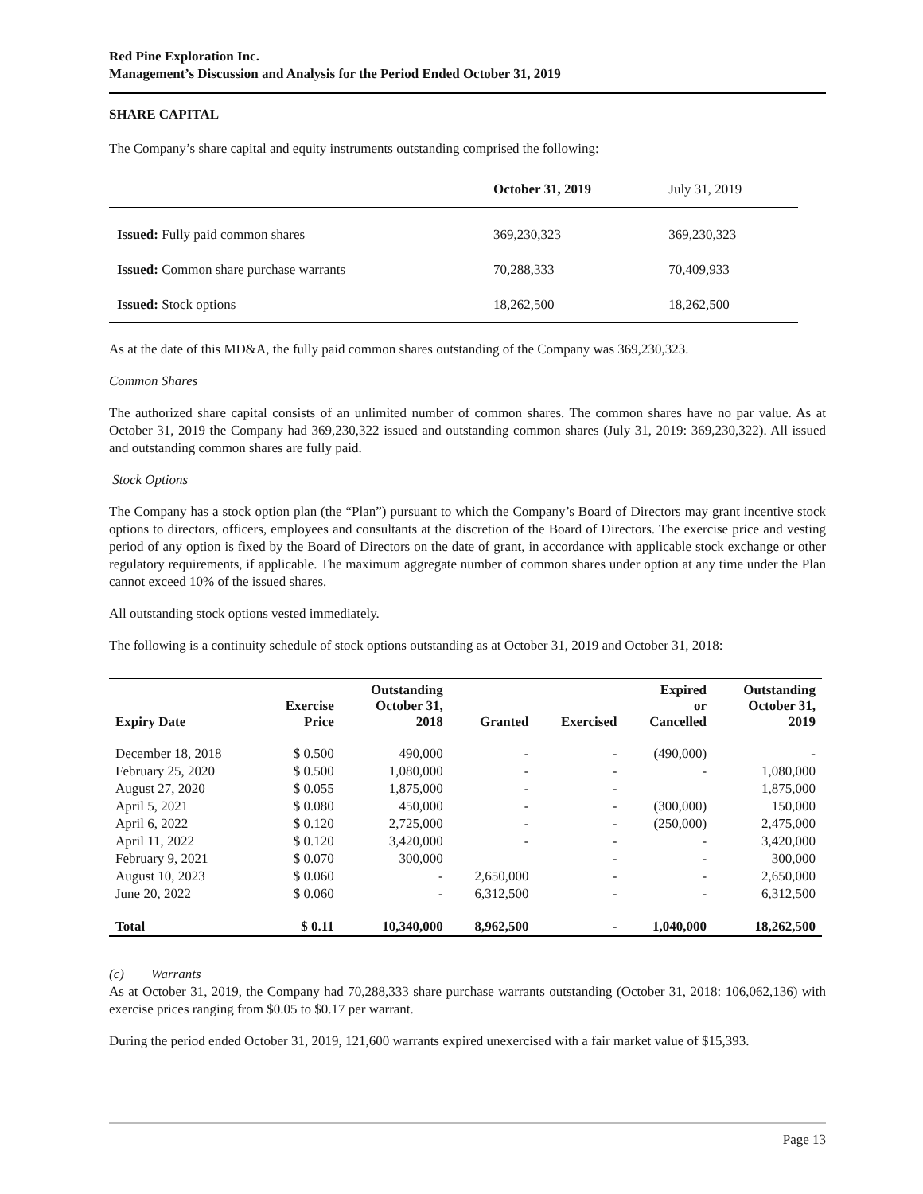Red Pine Exploration Inc.
Management’s Discussion and Analysis for the Period Ended October 31, 2019
SHARE CAPITAL
The Company’s share capital and equity instruments outstanding comprised the following:
| | October 31, 2019 | July 31, 2019 |
| Issued: Fully paid common shares | 369,230,323 | 369,230,323 |
| Issued: Common share purchase warrants | 70,288,333 | 70,409,933 |
| Issued: Stock options | 18,262,500 | 18,262,500 |
As at the date of this MD&A, the fully paid common shares outstanding of the Company was 369,230,323.
Common Shares
The authorized share capital consists of an unlimited number of common shares. The common shares have no par value. As at October 31, 2019 the Company had 369,230,322 issued and outstanding common shares (July 31, 2019: 369,230,322). All issued and outstanding common shares are fully paid.
Stock Options
The Company has a stock option plan (the “Plan”) pursuant to which the Company’s Board of Directors may grant incentive stock options to directors, officers, employees and consultants at the discretion of the Board of Directors. The exercise price and vesting period of any option is fixed by the Board of Directors on the date of grant, in accordance with applicable stock exchange or other regulatory requirements, if applicable. The maximum aggregate number of common shares under option at any time under the Plan cannot exceed 10% of the issued shares.
All outstanding stock options vested immediately.
The following is a continuity schedule of stock options outstanding as at October 31, 2019 and October 31, 2018:
| Expiry Date | Exercise Price | Outstanding October 31, 2018 | Granted | Exercised | Expired or Cancelled | Outstanding October 31, 2019 |
| --- | --- | --- | --- | --- | --- | --- |
| December 18, 2018 | $ 0.500 | 490,000 | - | - | (490,000) | - |
| February 25, 2020 | $ 0.500 | 1,080,000 | - | - | - | 1,080,000 |
| August 27, 2020 | $ 0.055 | 1,875,000 | - | - | | 1,875,000 |
| April 5, 2021 | $ 0.080 | 450,000 | - | - | (300,000) | 150,000 |
| April 6, 2022 | $ 0.120 | 2,725,000 | - | - | (250,000) | 2,475,000 |
| April 11, 2022 | $ 0.120 | 3,420,000 | - | - | - | 3,420,000 |
| February 9, 2021 | $ 0.070 | 300,000 | | - | - | 300,000 |
| August 10, 2023 | $ 0.060 | - | 2,650,000 | - | - | 2,650,000 |
| June 20, 2022 | $ 0.060 | - | 6,312,500 | - | - | 6,312,500 |
| Total | $ 0.11 | 10,340,000 | 8,962,500 | - | 1,040,000 | 18,262,500 |
(c) Warrants
As at October 31, 2019, the Company had 70,288,333 share purchase warrants outstanding (October 31, 2018: 106,062,136) with exercise prices ranging from $0.05 to $0.17 per warrant.
During the period ended October 31, 2019, 121,600 warrants expired unexercised with a fair market value of $15,393.
Page 13